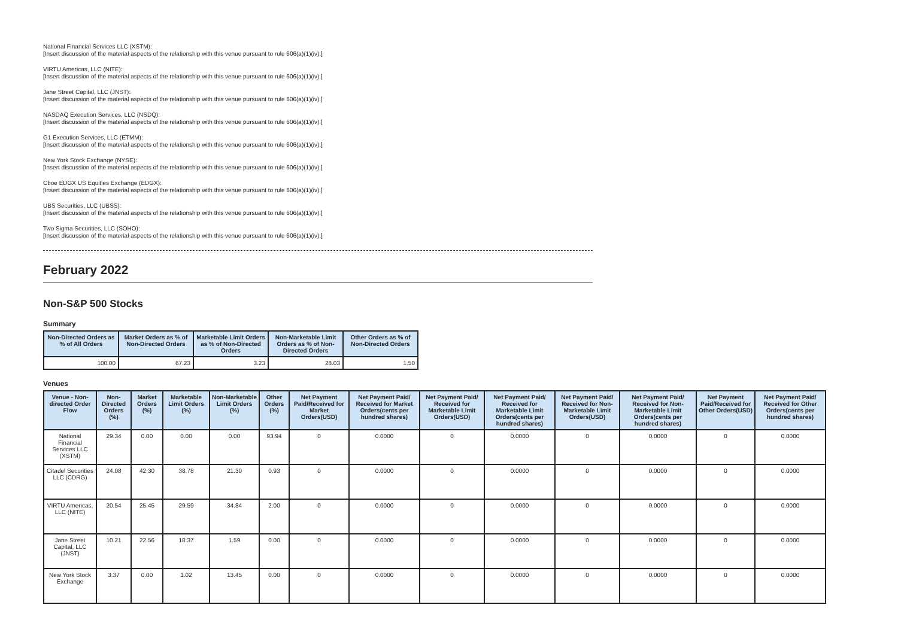National Financial Services LLC (XSTM):
[Insert discussion of the material aspects of the relationship with this venue pursuant to rule 606(a)(1)(iv).]
VIRTU Americas, LLC (NITE):
[Insert discussion of the material aspects of the relationship with this venue pursuant to rule 606(a)(1)(iv).]
Jane Street Capital, LLC (JNST):
[Insert discussion of the material aspects of the relationship with this venue pursuant to rule 606(a)(1)(iv).]
NASDAQ Execution Services, LLC (NSDQ):
[Insert discussion of the material aspects of the relationship with this venue pursuant to rule 606(a)(1)(iv).]
G1 Execution Services, LLC (ETMM):
[Insert discussion of the material aspects of the relationship with this venue pursuant to rule 606(a)(1)(iv).]
New York Stock Exchange (NYSE):
[Insert discussion of the material aspects of the relationship with this venue pursuant to rule 606(a)(1)(iv).]
Cboe EDGX US Equities Exchange (EDGX):
[Insert discussion of the material aspects of the relationship with this venue pursuant to rule 606(a)(1)(iv).]
UBS Securities, LLC (UBSS):
[Insert discussion of the material aspects of the relationship with this venue pursuant to rule 606(a)(1)(iv).]
Two Sigma Securities, LLC (SOHO):
[Insert discussion of the material aspects of the relationship with this venue pursuant to rule 606(a)(1)(iv).]
February 2022
Non-S&P 500 Stocks
Summary
| Non-Directed Orders as % of All Orders | Market Orders as % of Non-Directed Orders | Marketable Limit Orders as % of Non-Directed Orders | Non-Marketable Limit Orders as % of Non-Directed Orders | Other Orders as % of Non-Directed Orders |
| --- | --- | --- | --- | --- |
| 100.00 | 67.23 | 3.23 | 28.03 | 1.50 |
Venues
| Venue - Non-directed Order Flow | Non-Directed Orders (%) | Market Orders (%) | Marketable Limit Orders (%) | Non-Marketable Limit Orders (%) | Other Orders (%) | Net Payment Paid/Received for Market Orders(USD) | Net Payment Paid/ Received for Market Orders(cents per hundred shares) | Net Payment Paid/ Received for Marketable Limit Orders(USD) | Net Payment Paid/ Received for Marketable Limit Orders(cents per hundred shares) | Net Payment Paid/ Received for Non-Marketable Limit Orders(USD) | Net Payment Paid/ Received for Non-Marketable Limit Orders(cents per hundred shares) | Net Payment Paid/Received for Other Orders(USD) | Net Payment Paid/ Received for Other Orders(cents per hundred shares) |
| --- | --- | --- | --- | --- | --- | --- | --- | --- | --- | --- | --- | --- | --- |
| National Financial Services LLC (XSTM) | 29.34 | 0.00 | 0.00 | 0.00 | 93.94 | 0 | 0.0000 | 0 | 0.0000 | 0 | 0.0000 | 0 | 0.0000 |
| Citadel Securities LLC (CDRG) | 24.08 | 42.30 | 38.78 | 21.30 | 0.93 | 0 | 0.0000 | 0 | 0.0000 | 0 | 0.0000 | 0 | 0.0000 |
| VIRTU Americas, LLC (NITE) | 20.54 | 25.45 | 29.59 | 34.84 | 2.00 | 0 | 0.0000 | 0 | 0.0000 | 0 | 0.0000 | 0 | 0.0000 |
| Jane Street Capital, LLC (JNST) | 10.21 | 22.56 | 18.37 | 1.59 | 0.00 | 0 | 0.0000 | 0 | 0.0000 | 0 | 0.0000 | 0 | 0.0000 |
| New York Stock Exchange | 3.37 | 0.00 | 1.02 | 13.45 | 0.00 | 0 | 0.0000 | 0 | 0.0000 | 0 | 0.0000 | 0 | 0.0000 |